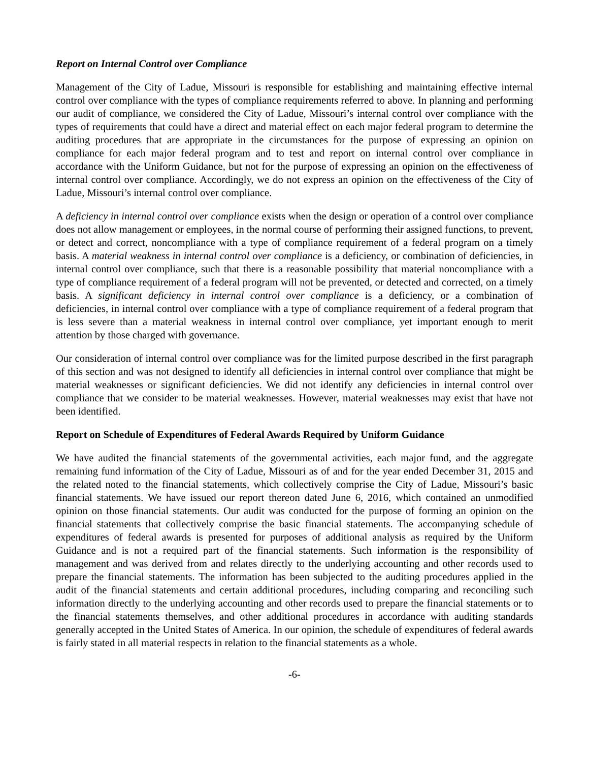Report on Internal Control over Compliance
Management of the City of Ladue, Missouri is responsible for establishing and maintaining effective internal control over compliance with the types of compliance requirements referred to above. In planning and performing our audit of compliance, we considered the City of Ladue, Missouri’s internal control over compliance with the types of requirements that could have a direct and material effect on each major federal program to determine the auditing procedures that are appropriate in the circumstances for the purpose of expressing an opinion on compliance for each major federal program and to test and report on internal control over compliance in accordance with the Uniform Guidance, but not for the purpose of expressing an opinion on the effectiveness of internal control over compliance. Accordingly, we do not express an opinion on the effectiveness of the City of Ladue, Missouri’s internal control over compliance.
A deficiency in internal control over compliance exists when the design or operation of a control over compliance does not allow management or employees, in the normal course of performing their assigned functions, to prevent, or detect and correct, noncompliance with a type of compliance requirement of a federal program on a timely basis. A material weakness in internal control over compliance is a deficiency, or combination of deficiencies, in internal control over compliance, such that there is a reasonable possibility that material noncompliance with a type of compliance requirement of a federal program will not be prevented, or detected and corrected, on a timely basis. A significant deficiency in internal control over compliance is a deficiency, or a combination of deficiencies, in internal control over compliance with a type of compliance requirement of a federal program that is less severe than a material weakness in internal control over compliance, yet important enough to merit attention by those charged with governance.
Our consideration of internal control over compliance was for the limited purpose described in the first paragraph of this section and was not designed to identify all deficiencies in internal control over compliance that might be material weaknesses or significant deficiencies. We did not identify any deficiencies in internal control over compliance that we consider to be material weaknesses. However, material weaknesses may exist that have not been identified.
Report on Schedule of Expenditures of Federal Awards Required by Uniform Guidance
We have audited the financial statements of the governmental activities, each major fund, and the aggregate remaining fund information of the City of Ladue, Missouri as of and for the year ended December 31, 2015 and the related noted to the financial statements, which collectively comprise the City of Ladue, Missouri’s basic financial statements. We have issued our report thereon dated June 6, 2016, which contained an unmodified opinion on those financial statements. Our audit was conducted for the purpose of forming an opinion on the financial statements that collectively comprise the basic financial statements. The accompanying schedule of expenditures of federal awards is presented for purposes of additional analysis as required by the Uniform Guidance and is not a required part of the financial statements. Such information is the responsibility of management and was derived from and relates directly to the underlying accounting and other records used to prepare the financial statements. The information has been subjected to the auditing procedures applied in the audit of the financial statements and certain additional procedures, including comparing and reconciling such information directly to the underlying accounting and other records used to prepare the financial statements or to the financial statements themselves, and other additional procedures in accordance with auditing standards generally accepted in the United States of America. In our opinion, the schedule of expenditures of federal awards is fairly stated in all material respects in relation to the financial statements as a whole.
-6-